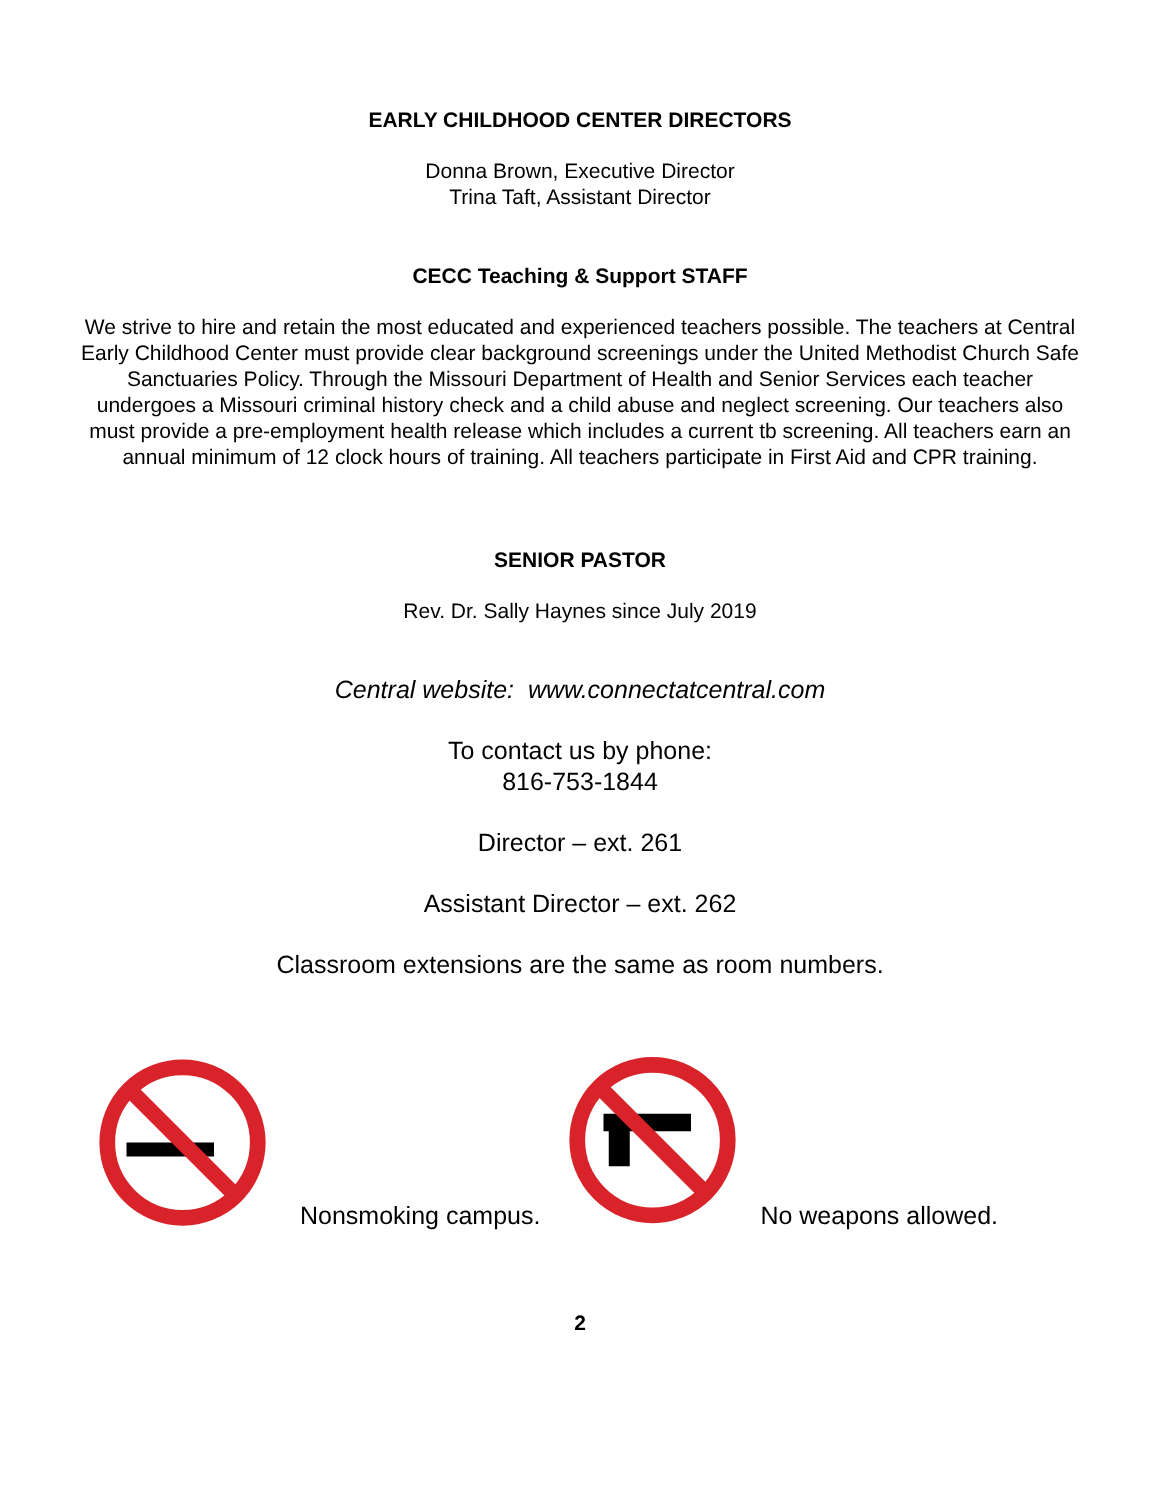EARLY CHILDHOOD CENTER DIRECTORS
Donna Brown, Executive Director
Trina Taft, Assistant Director
CECC Teaching & Support STAFF
We strive to hire and retain the most educated and experienced teachers possible. The teachers at Central Early Childhood Center must provide clear background screenings under the United Methodist Church Safe Sanctuaries Policy. Through the Missouri Department of Health and Senior Services each teacher undergoes a Missouri criminal history check and a child abuse and neglect screening. Our teachers also must provide a pre-employment health release which includes a current tb screening. All teachers earn an annual minimum of 12 clock hours of training. All teachers participate in First Aid and CPR training.
SENIOR PASTOR
Rev. Dr. Sally Haynes since July 2019
Central website: www.connectatcentral.com
To contact us by phone:
816-753-1844
Director – ext. 261
Assistant Director – ext. 262
Classroom extensions are the same as room numbers.
Nonsmoking campus. No weapons allowed.
2